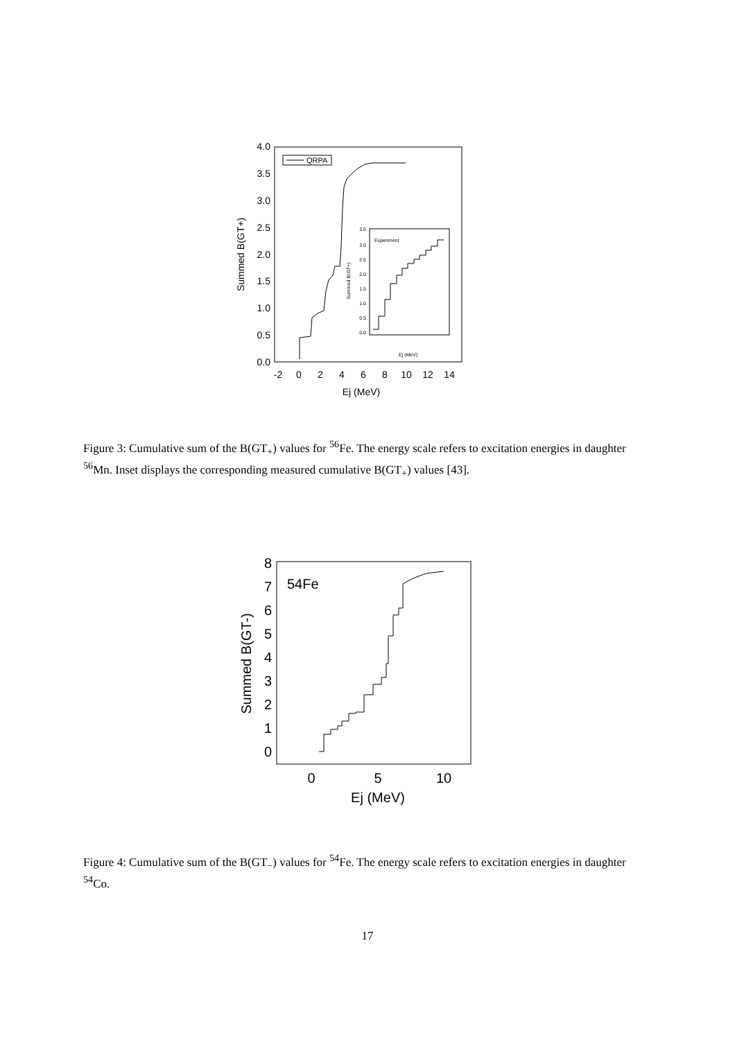0.0
0.5
1.0
1.5
2.0
2.5
3.0
3.5
4.0
-2
0
2
4
6
8
10
12
14
Ej (MeV)
Summed B(GT+)
QRPA
3.5
3.0
2.5
2.0
1.5
1.0
0.5
0.0
Ej (MeV)
Summed B(GT+)
Experiment
Figure 3: Cumulative sum of the B(GT<sub>+</sub>) values for <sup>56</sup>Fe. The energy scale refers to excitation energies in daughter <sup>56</sup>Mn. Inset displays the corresponding measured cumulative B(GT<sub>+</sub>) values [43].
0
1
2
3
4
5
6
7
8
0
5
10
Ej (MeV)
Summed B(GT-)
54Fe
Figure 4: Cumulative sum of the B(GT<sub>−</sub>) values for <sup>54</sup>Fe. The energy scale refers to excitation energies in daughter <sup>54</sup>Co.
17